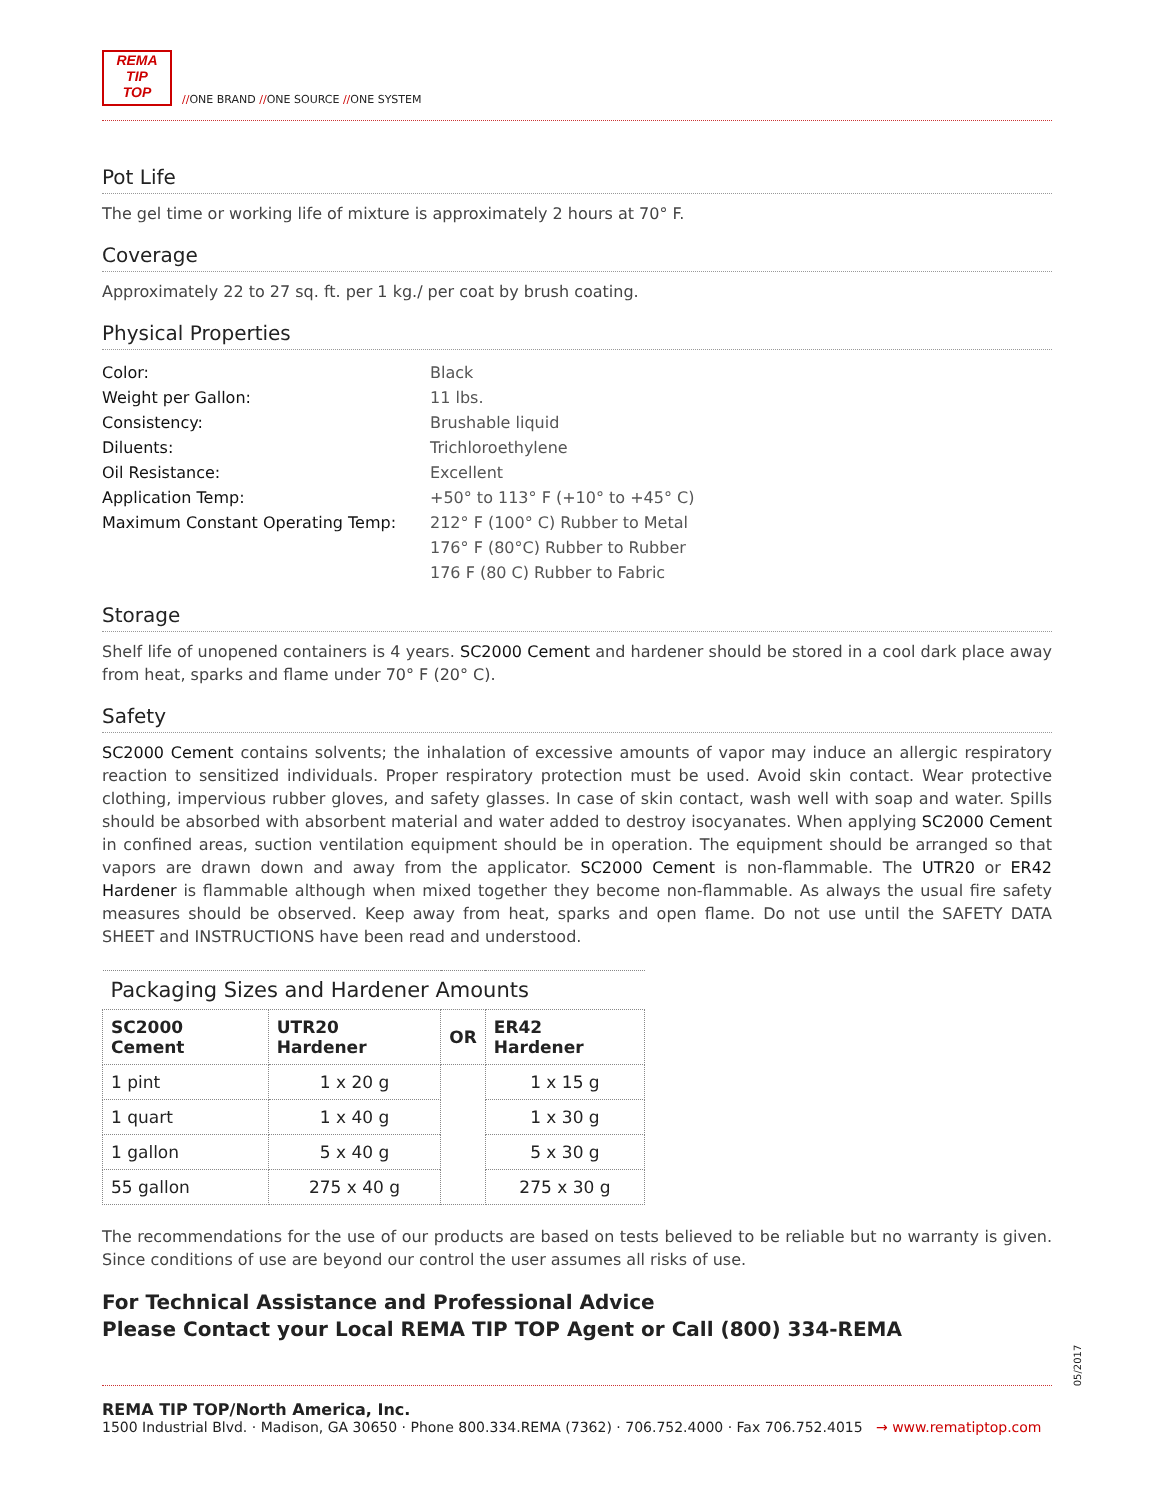REMA
TIP
TOP
//ONE BRAND //ONE SOURCE //ONE SYSTEM
Pot Life
The gel time or working life of mixture is approximately 2 hours at 70° F.
Coverage
Approximately 22 to 27 sq. ft. per 1 kg./ per coat by brush coating.
Physical Properties
| Color: | Black |
| Weight per Gallon: | 11 lbs. |
| Consistency: | Brushable liquid |
| Diluents: | Trichloroethylene |
| Oil Resistance: | Excellent |
| Application Temp: | +50° to 113° F (+10° to +45° C) |
| Maximum Constant Operating Temp: | 212° F (100° C) Rubber to Metal |
| | 176° F (80°C) Rubber to Rubber |
| | 176 F (80 C) Rubber to Fabric |
Storage
Shelf life of unopened containers is 4 years. SC2000 Cement and hardener should be stored in a cool dark place away from heat, sparks and flame under 70° F (20° C).
Safety
SC2000 Cement contains solvents; the inhalation of excessive amounts of vapor may induce an allergic respiratory reaction to sensitized individuals. Proper respiratory protection must be used. Avoid skin contact. Wear protective clothing, impervious rubber gloves, and safety glasses. In case of skin contact, wash well with soap and water. Spills should be absorbed with absorbent material and water added to destroy isocyanates. When applying SC2000 Cement in confined areas, suction ventilation equipment should be in operation. The equipment should be arranged so that vapors are drawn down and away from the applicator. SC2000 Cement is non-flammable. The UTR20 or ER42 Hardener is flammable although when mixed together they become non-flammable. As always the usual fire safety measures should be observed. Keep away from heat, sparks and open flame. Do not use until the SAFETY DATA SHEET and INSTRUCTIONS have been read and understood.
| Packaging Sizes and Hardener Amounts | | | |
| --- | --- | --- | --- |
| SC2000 Cement | UTR20 Hardener | OR | ER42 Hardener |
| 1 pint | 1 x 20 g | | 1 x 15 g |
| 1 quart | 1 x 40 g | | 1 x 30 g |
| 1 gallon | 5 x 40 g | | 5 x 30 g |
| 55 gallon | 275 x 40 g | | 275 x 30 g |
The recommendations for the use of our products are based on tests believed to be reliable but no warranty is given. Since conditions of use are beyond our control the user assumes all risks of use.
For Technical Assistance and Professional Advice
Please Contact your Local REMA TIP TOP Agent or Call (800) 334-REMA
REMA TIP TOP/North America, Inc.
1500 Industrial Blvd. · Madison, GA 30650 · Phone 800.334.REMA (7362) · 706.752.4000 · Fax 706.752.4015 → www.rematiptop.com
05/2017